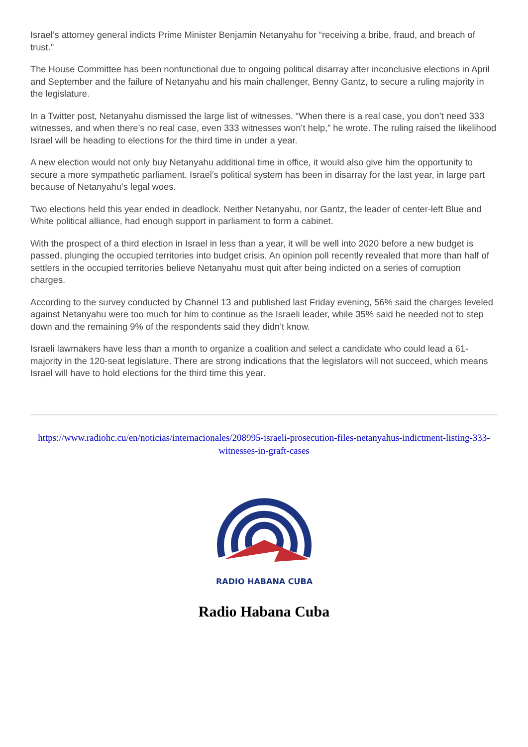Israel’s attorney general indicts Prime Minister Benjamin Netanyahu for “receiving a bribe, fraud, and breach of trust."
The House Committee has been nonfunctional due to ongoing political disarray after inconclusive elections in April and September and the failure of Netanyahu and his main challenger, Benny Gantz, to secure a ruling majority in the legislature.
In a Twitter post, Netanyahu dismissed the large list of witnesses. “When there is a real case, you don’t need 333 witnesses, and when there’s no real case, even 333 witnesses won’t help,” he wrote. The ruling raised the likelihood Israel will be heading to elections for the third time in under a year.
A new election would not only buy Netanyahu additional time in office, it would also give him the opportunity to secure a more sympathetic parliament. Israel’s political system has been in disarray for the last year, in large part because of Netanyahu’s legal woes.
Two elections held this year ended in deadlock. Neither Netanyahu, nor Gantz, the leader of center-left Blue and White political alliance, had enough support in parliament to form a cabinet.
With the prospect of a third election in Israel in less than a year, it will be well into 2020 before a new budget is passed, plunging the occupied territories into budget crisis. An opinion poll recently revealed that more than half of settlers in the occupied territories believe Netanyahu must quit after being indicted on a series of corruption charges.
According to the survey conducted by Channel 13 and published last Friday evening, 56% said the charges leveled against Netanyahu were too much for him to continue as the Israeli leader, while 35% said he needed not to step down and the remaining 9% of the respondents said they didn’t know.
Israeli lawmakers have less than a month to organize a coalition and select a candidate who could lead a 61-majority in the 120-seat legislature. There are strong indications that the legislators will not succeed, which means Israel will have to hold elections for the third time this year.
https://www.radiohc.cu/en/noticias/internacionales/208995-israeli-prosecution-files-netanyahus-indictment-listing-333-witnesses-in-graft-cases
RADIO HABANA CUBA
Radio Habana Cuba